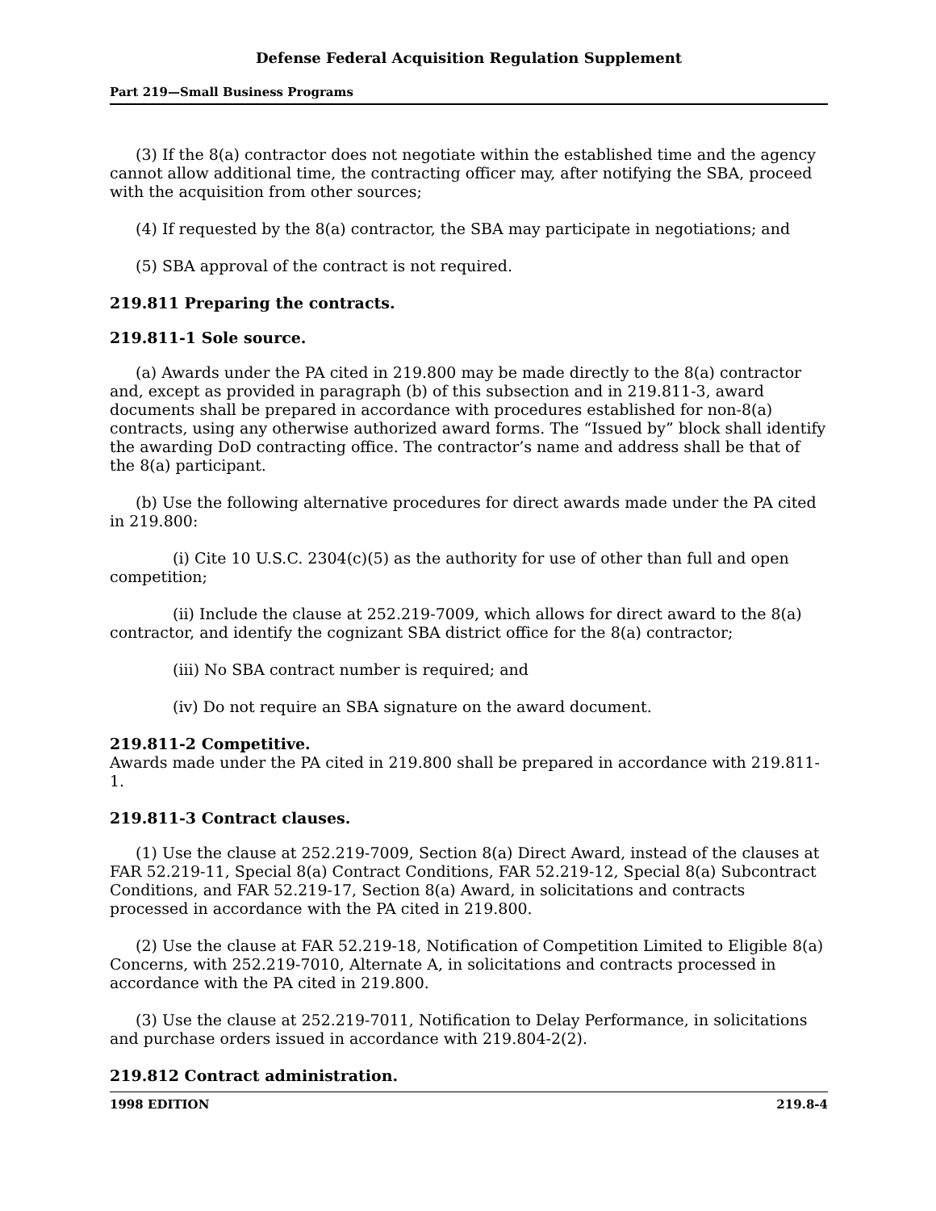Defense Federal Acquisition Regulation Supplement
Part 219—Small Business Programs
(3) If the 8(a) contractor does not negotiate within the established time and the agency cannot allow additional time, the contracting officer may, after notifying the SBA, proceed with the acquisition from other sources;
(4) If requested by the 8(a) contractor, the SBA may participate in negotiations; and
(5) SBA approval of the contract is not required.
219.811 Preparing the contracts.
219.811-1 Sole source.
(a) Awards under the PA cited in 219.800 may be made directly to the 8(a) contractor and, except as provided in paragraph (b) of this subsection and in 219.811-3, award documents shall be prepared in accordance with procedures established for non-8(a) contracts, using any otherwise authorized award forms. The “Issued by” block shall identify the awarding DoD contracting office. The contractor’s name and address shall be that of the 8(a) participant.
(b) Use the following alternative procedures for direct awards made under the PA cited in 219.800:
(i) Cite 10 U.S.C. 2304(c)(5) as the authority for use of other than full and open competition;
(ii) Include the clause at 252.219-7009, which allows for direct award to the 8(a) contractor, and identify the cognizant SBA district office for the 8(a) contractor;
(iii) No SBA contract number is required; and
(iv) Do not require an SBA signature on the award document.
219.811-2 Competitive.
Awards made under the PA cited in 219.800 shall be prepared in accordance with 219.811-1.
219.811-3 Contract clauses.
(1) Use the clause at 252.219-7009, Section 8(a) Direct Award, instead of the clauses at FAR 52.219-11, Special 8(a) Contract Conditions, FAR 52.219-12, Special 8(a) Subcontract Conditions, and FAR 52.219-17, Section 8(a) Award, in solicitations and contracts processed in accordance with the PA cited in 219.800.
(2) Use the clause at FAR 52.219-18, Notification of Competition Limited to Eligible 8(a) Concerns, with 252.219-7010, Alternate A, in solicitations and contracts processed in accordance with the PA cited in 219.800.
(3) Use the clause at 252.219-7011, Notification to Delay Performance, in solicitations and purchase orders issued in accordance with 219.804-2(2).
219.812 Contract administration.
1998 EDITION 219.8-4